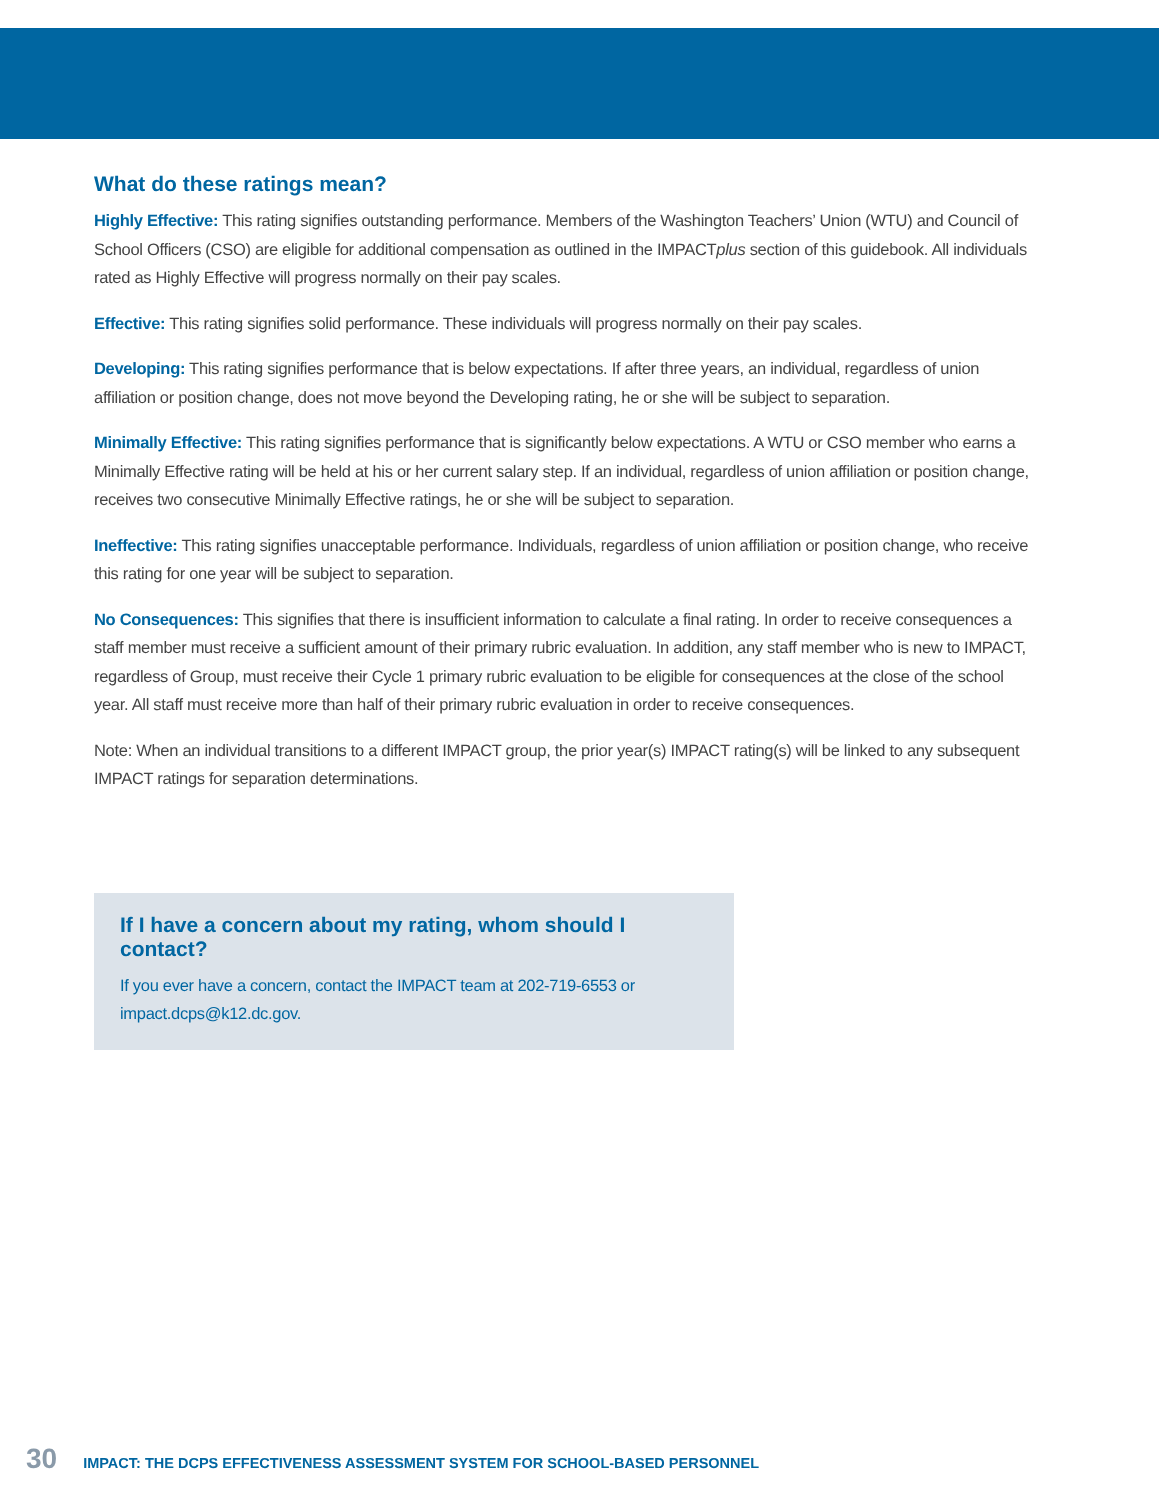What do these ratings mean?
Highly Effective: This rating signifies outstanding performance. Members of the Washington Teachers’ Union (WTU) and Council of School Officers (CSO) are eligible for additional compensation as outlined in the IMPACTplus section of this guidebook. All individuals rated as Highly Effective will progress normally on their pay scales.
Effective: This rating signifies solid performance. These individuals will progress normally on their pay scales.
Developing: This rating signifies performance that is below expectations. If after three years, an individual, regardless of union affiliation or position change, does not move beyond the Developing rating, he or she will be subject to separation.
Minimally Effective: This rating signifies performance that is significantly below expectations. A WTU or CSO member who earns a Minimally Effective rating will be held at his or her current salary step. If an individual, regardless of union affiliation or position change, receives two consecutive Minimally Effective ratings, he or she will be subject to separation.
Ineffective: This rating signifies unacceptable performance. Individuals, regardless of union affiliation or position change, who receive this rating for one year will be subject to separation.
No Consequences: This signifies that there is insufficient information to calculate a final rating. In order to receive consequences a staff member must receive a sufficient amount of their primary rubric evaluation. In addition, any staff member who is new to IMPACT, regardless of Group, must receive their Cycle 1 primary rubric evaluation to be eligible for consequences at the close of the school year. All staff must receive more than half of their primary rubric evaluation in order to receive consequences.
Note: When an individual transitions to a different IMPACT group, the prior year(s) IMPACT rating(s) will be linked to any subsequent IMPACT ratings for separation determinations.
If I have a concern about my rating, whom should I contact?
If you ever have a concern, contact the IMPACT team at 202-719-6553 or impact.dcps@k12.dc.gov.
30 IMPACT: THE DCPS EFFECTIVENESS ASSESSMENT SYSTEM FOR SCHOOL-BASED PERSONNEL